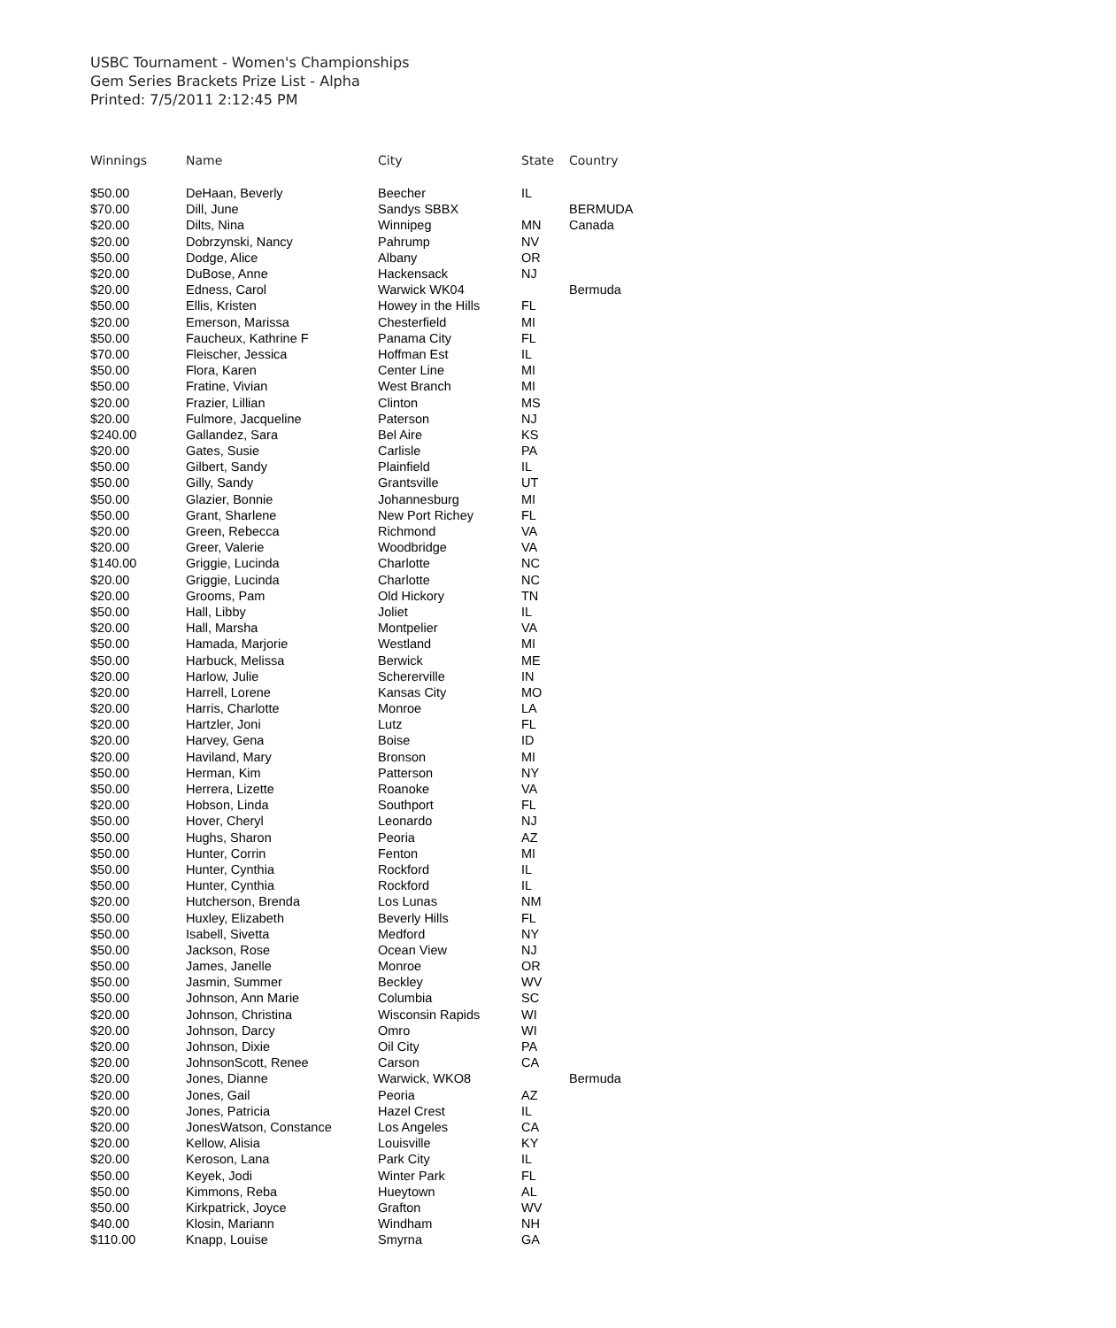USBC Tournament - Women's Championships
Gem Series Brackets Prize List - Alpha
Printed: 7/5/2011 2:12:45 PM
| Winnings | Name | City | State | Country |
| --- | --- | --- | --- | --- |
| $50.00 | DeHaan, Beverly | Beecher | IL | |
| $70.00 | Dill, June | Sandys SBBX | | BERMUDA |
| $20.00 | Dilts, Nina | Winnipeg | MN | Canada |
| $20.00 | Dobrzynski, Nancy | Pahrump | NV | |
| $50.00 | Dodge, Alice | Albany | OR | |
| $20.00 | DuBose, Anne | Hackensack | NJ | |
| $20.00 | Edness, Carol | Warwick WK04 | | Bermuda |
| $50.00 | Ellis, Kristen | Howey in the Hills | FL | |
| $20.00 | Emerson, Marissa | Chesterfield | MI | |
| $50.00 | Faucheux, Kathrine F | Panama City | FL | |
| $70.00 | Fleischer, Jessica | Hoffman Est | IL | |
| $50.00 | Flora, Karen | Center Line | MI | |
| $50.00 | Fratine, Vivian | West Branch | MI | |
| $20.00 | Frazier, Lillian | Clinton | MS | |
| $20.00 | Fulmore, Jacqueline | Paterson | NJ | |
| $240.00 | Gallandez, Sara | Bel Aire | KS | |
| $20.00 | Gates, Susie | Carlisle | PA | |
| $50.00 | Gilbert, Sandy | Plainfield | IL | |
| $50.00 | Gilly, Sandy | Grantsville | UT | |
| $50.00 | Glazier, Bonnie | Johannesburg | MI | |
| $50.00 | Grant, Sharlene | New Port Richey | FL | |
| $20.00 | Green, Rebecca | Richmond | VA | |
| $20.00 | Greer, Valerie | Woodbridge | VA | |
| $140.00 | Griggie, Lucinda | Charlotte | NC | |
| $20.00 | Griggie, Lucinda | Charlotte | NC | |
| $20.00 | Grooms, Pam | Old Hickory | TN | |
| $50.00 | Hall, Libby | Joliet | IL | |
| $20.00 | Hall, Marsha | Montpelier | VA | |
| $50.00 | Hamada, Marjorie | Westland | MI | |
| $50.00 | Harbuck, Melissa | Berwick | ME | |
| $20.00 | Harlow, Julie | Schererville | IN | |
| $20.00 | Harrell, Lorene | Kansas City | MO | |
| $20.00 | Harris, Charlotte | Monroe | LA | |
| $20.00 | Hartzler, Joni | Lutz | FL | |
| $20.00 | Harvey, Gena | Boise | ID | |
| $20.00 | Haviland, Mary | Bronson | MI | |
| $50.00 | Herman, Kim | Patterson | NY | |
| $50.00 | Herrera, Lizette | Roanoke | VA | |
| $20.00 | Hobson, Linda | Southport | FL | |
| $50.00 | Hover, Cheryl | Leonardo | NJ | |
| $50.00 | Hughs, Sharon | Peoria | AZ | |
| $50.00 | Hunter, Corrin | Fenton | MI | |
| $50.00 | Hunter, Cynthia | Rockford | IL | |
| $50.00 | Hunter, Cynthia | Rockford | IL | |
| $20.00 | Hutcherson, Brenda | Los Lunas | NM | |
| $50.00 | Huxley, Elizabeth | Beverly Hills | FL | |
| $50.00 | Isabell, Sivetta | Medford | NY | |
| $50.00 | Jackson, Rose | Ocean View | NJ | |
| $50.00 | James, Janelle | Monroe | OR | |
| $50.00 | Jasmin, Summer | Beckley | WV | |
| $50.00 | Johnson, Ann Marie | Columbia | SC | |
| $20.00 | Johnson, Christina | Wisconsin Rapids | WI | |
| $20.00 | Johnson, Darcy | Omro | WI | |
| $20.00 | Johnson, Dixie | Oil City | PA | |
| $20.00 | JohnsonScott, Renee | Carson | CA | |
| $20.00 | Jones, Dianne | Warwick, WKO8 | | Bermuda |
| $20.00 | Jones, Gail | Peoria | AZ | |
| $20.00 | Jones, Patricia | Hazel Crest | IL | |
| $20.00 | JonesWatson, Constance | Los Angeles | CA | |
| $20.00 | Kellow, Alisia | Louisville | KY | |
| $20.00 | Keroson, Lana | Park City | IL | |
| $50.00 | Keyek, Jodi | Winter Park | FL | |
| $50.00 | Kimmons, Reba | Hueytown | AL | |
| $50.00 | Kirkpatrick, Joyce | Grafton | WV | |
| $40.00 | Klosin, Mariann | Windham | NH | |
| $110.00 | Knapp, Louise | Smyrna | GA | |